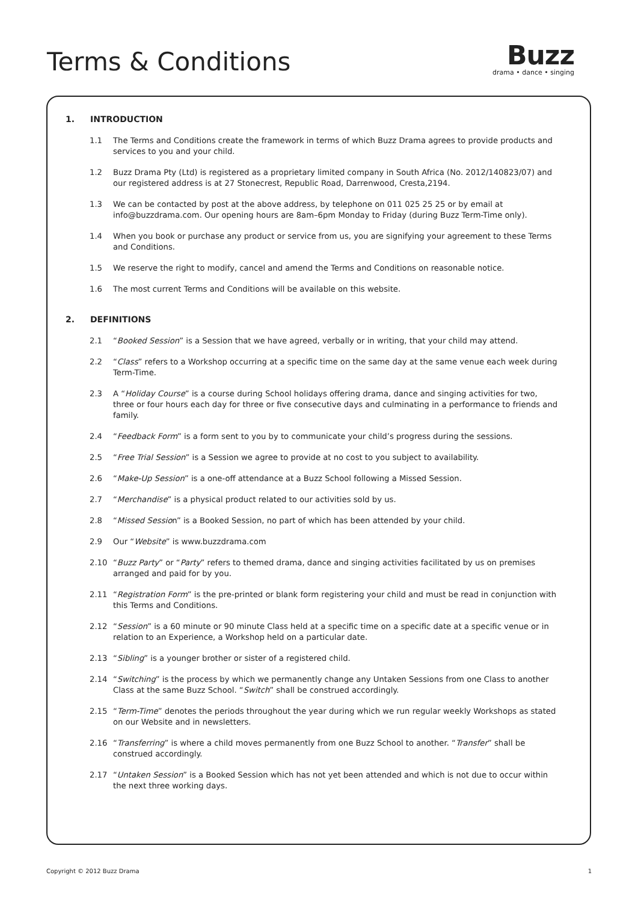Terms & Conditions
Buzz
drama • dance • singing
1. INTRODUCTION
1.1 The Terms and Conditions create the framework in terms of which Buzz Drama agrees to provide products and services to you and your child.
1.2 Buzz Drama Pty (Ltd) is registered as a proprietary limited company in South Africa (No. 2012/140823/07) and our registered address is at 27 Stonecrest, Republic Road, Darrenwood, Cresta,2194.
1.3 We can be contacted by post at the above address, by telephone on 011 025 25 25 or by email at info@buzzdrama.com. Our opening hours are 8am–6pm Monday to Friday (during Buzz Term-Time only).
1.4 When you book or purchase any product or service from us, you are signifying your agreement to these Terms and Conditions.
1.5 We reserve the right to modify, cancel and amend the Terms and Conditions on reasonable notice.
1.6 The most current Terms and Conditions will be available on this website.
2. DEFINITIONS
2.1 “Booked Session” is a Session that we have agreed, verbally or in writing, that your child may attend.
2.2 “Class” refers to a Workshop occurring at a specific time on the same day at the same venue each week during Term-Time.
2.3 A “Holiday Course” is a course during School holidays offering drama, dance and singing activities for two, three or four hours each day for three or five consecutive days and culminating in a performance to friends and family.
2.4 “Feedback Form” is a form sent to you by to communicate your child’s progress during the sessions.
2.5 “Free Trial Session” is a Session we agree to provide at no cost to you subject to availability.
2.6 “Make-Up Session” is a one-off attendance at a Buzz School following a Missed Session.
2.7 “Merchandise” is a physical product related to our activities sold by us.
2.8 “Missed Session” is a Booked Session, no part of which has been attended by your child.
2.9 Our “Website” is www.buzzdrama.com
2.10 “Buzz Party” or “Party” refers to themed drama, dance and singing activities facilitated by us on premises arranged and paid for by you.
2.11 “Registration Form” is the pre-printed or blank form registering your child and must be read in conjunction with this Terms and Conditions.
2.12 “Session” is a 60 minute or 90 minute Class held at a specific time on a specific date at a specific venue or in relation to an Experience, a Workshop held on a particular date.
2.13 “Sibling” is a younger brother or sister of a registered child.
2.14 “Switching” is the process by which we permanently change any Untaken Sessions from one Class to another Class at the same Buzz School. “Switch” shall be construed accordingly.
2.15 “Term-Time” denotes the periods throughout the year during which we run regular weekly Workshops as stated on our Website and in newsletters.
2.16 “Transferring” is where a child moves permanently from one Buzz School to another. “Transfer” shall be construed accordingly.
2.17 “Untaken Session” is a Booked Session which has not yet been attended and which is not due to occur within the next three working days.
Copyright © 2012 Buzz Drama 1